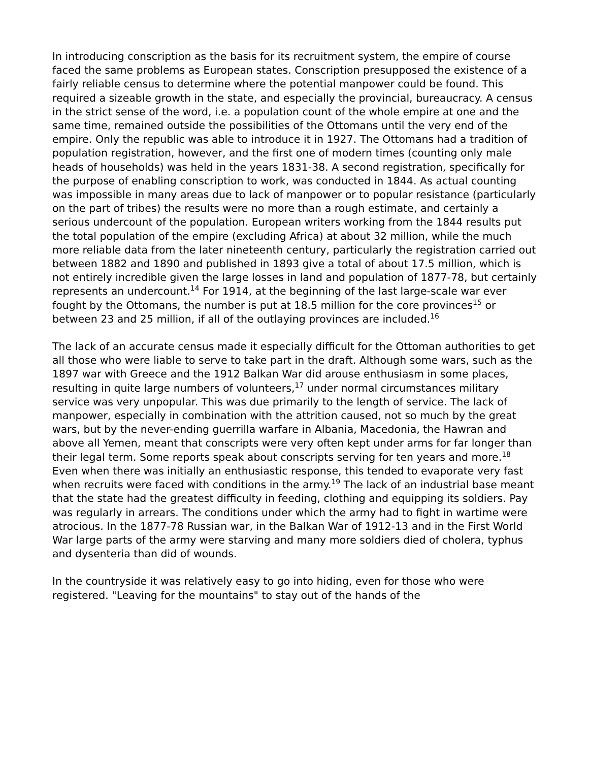In introducing conscription as the basis for its recruitment system, the empire of course faced the same problems as European states. Conscription presupposed the existence of a fairly reliable census to determine where the potential manpower could be found. This required a sizeable growth in the state, and especially the provincial, bureaucracy. A census in the strict sense of the word, i.e. a population count of the whole empire at one and the same time, remained outside the possibilities of the Ottomans until the very end of the empire. Only the republic was able to introduce it in 1927. The Ottomans had a tradition of population registration, however, and the first one of modern times (counting only male heads of households) was held in the years 1831-38. A second registration, specifically for the purpose of enabling conscription to work, was conducted in 1844. As actual counting was impossible in many areas due to lack of manpower or to popular resistance (particularly on the part of tribes) the results were no more than a rough estimate, and certainly a serious undercount of the population. European writers working from the 1844 results put the total population of the empire (excluding Africa) at about 32 million, while the much more reliable data from the later nineteenth century, particularly the registration carried out between 1882 and 1890 and published in 1893 give a total of about 17.5 million, which is not entirely incredible given the large losses in land and population of 1877-78, but certainly represents an undercount.<sup>14</sup> For 1914, at the beginning of the last large-scale war ever fought by the Ottomans, the number is put at 18.5 million for the core provinces<sup>15</sup> or between 23 and 25 million, if all of the outlaying provinces are included.<sup>16</sup>
The lack of an accurate census made it especially difficult for the Ottoman authorities to get all those who were liable to serve to take part in the draft. Although some wars, such as the 1897 war with Greece and the 1912 Balkan War did arouse enthusiasm in some places, resulting in quite large numbers of volunteers,<sup>17</sup> under normal circumstances military service was very unpopular. This was due primarily to the length of service. The lack of manpower, especially in combination with the attrition caused, not so much by the great wars, but by the never-ending guerrilla warfare in Albania, Macedonia, the Hawran and above all Yemen, meant that conscripts were very often kept under arms for far longer than their legal term. Some reports speak about conscripts serving for ten years and more.<sup>18</sup> Even when there was initially an enthusiastic response, this tended to evaporate very fast when recruits were faced with conditions in the army.<sup>19</sup> The lack of an industrial base meant that the state had the greatest difficulty in feeding, clothing and equipping its soldiers. Pay was regularly in arrears. The conditions under which the army had to fight in wartime were atrocious. In the 1877-78 Russian war, in the Balkan War of 1912-13 and in the First World War large parts of the army were starving and many more soldiers died of cholera, typhus and dysenteria than did of wounds.
In the countryside it was relatively easy to go into hiding, even for those who were registered. "Leaving for the mountains" to stay out of the hands of the